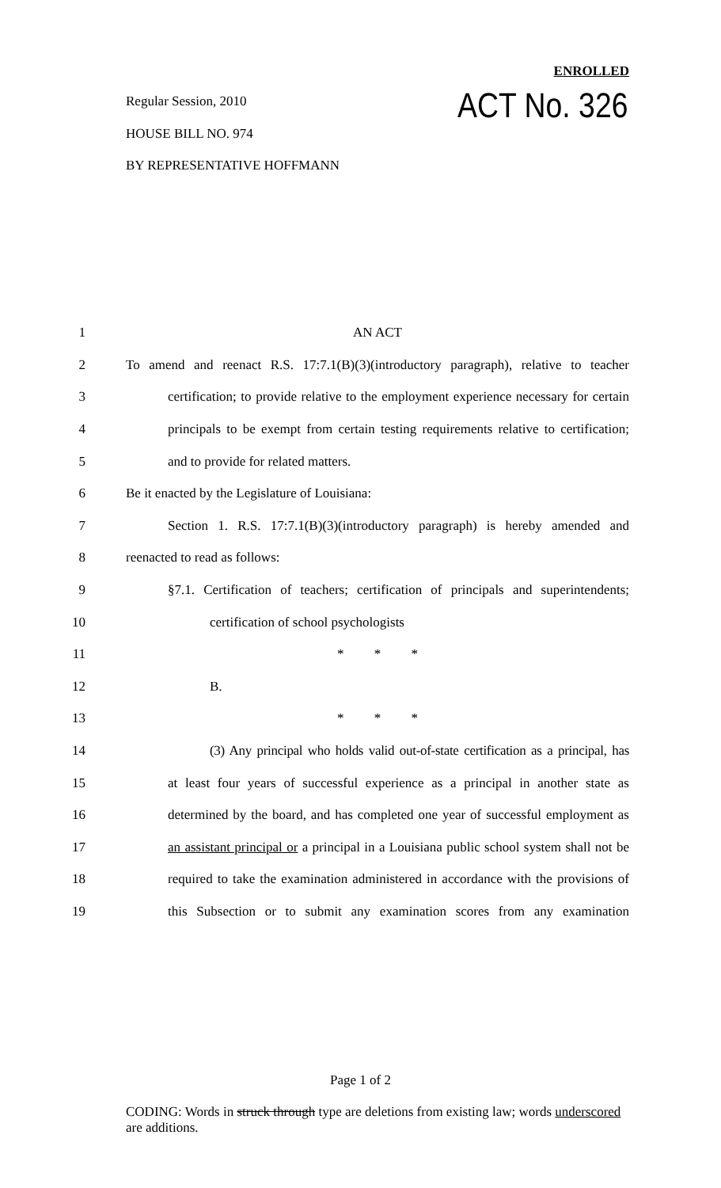ENROLLED
Regular Session, 2010 ACT No. 326
HOUSE BILL NO. 974
BY REPRESENTATIVE HOFFMANN
1 AN ACT
2 To amend and reenact R.S. 17:7.1(B)(3)(introductory paragraph), relative to teacher
3 certification; to provide relative to the employment experience necessary for certain
4 principals to be exempt from certain testing requirements relative to certification;
5 and to provide for related matters.
6 Be it enacted by the Legislature of Louisiana:
7 Section 1. R.S. 17:7.1(B)(3)(introductory paragraph) is hereby amended and
8 reenacted to read as follows:
9 §7.1. Certification of teachers; certification of principals and superintendents;
10 certification of school psychologists
11 * * *
12 B.
13 * * *
14 (3) Any principal who holds valid out-of-state certification as a principal, has
15 at least four years of successful experience as a principal in another state as
16 determined by the board, and has completed one year of successful employment as
17 an assistant principal or a principal in a Louisiana public school system shall not be
18 required to take the examination administered in accordance with the provisions of
19 this Subsection or to submit any examination scores from any examination
Page 1 of 2
CODING: Words in struck through type are deletions from existing law; words underscored are additions.